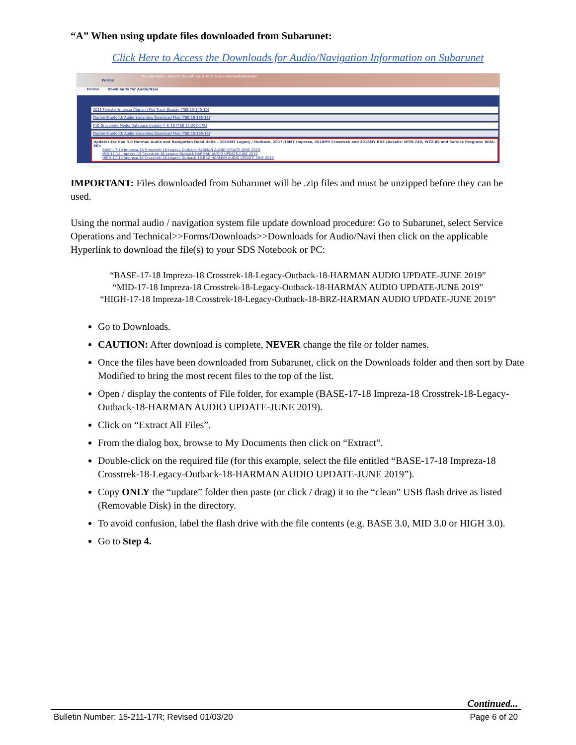“A” When using update files downloaded from Subarunet:
Click Here to Access the Downloads for Audio/Navigation Information on Subarunet
You are here » Service Operations & Technical » Forms/Downloads
Forms
Forms Downloads for Audio/Navi
2011 Forester-Impreza Clarion i-Pod Track Display (TSB 15-145-10)
Clarion Bluetooth Audio Streaming Download Files (TSB 15-165-13)
F10 Gracenote Media Database Update 4_8_19 (TSB 15-208-17R)
Clarion Bluetooth Audio Streaming Download Files (TSB 15-165-13)
Updates for Gen 3.0 Harman Audio and Navigation Head Units – 2018MY Legacy / Outback, 2017-18MY Impreza, 2018MY Crosstrek and 2018MY BRZ (Recalls: WTN-74R, WTZ-85 and Service Program: WUA-86):
BASE-17-18 Impreza-18 Crosstrek-18-Legacy-Outback-HARMAN AUDIO UPDATE-JUNE 2019
MID-17-18 Impreza-18 Crosstrek-18-Legacy-Outback-HARMAN AUDIO UPDATE-JUNE 2019
HIGH-17-18 Impreza-18 Crosstrek-18-Legacy-Outback-18-BRZ-HARMAN AUDIO UPDATE-JUNE 2019
IMPORTANT: Files downloaded from Subarunet will be .zip files and must be unzipped before they can be used.
Using the normal audio / navigation system file update download procedure: Go to Subarunet, select Service Operations and Technical>>Forms/Downloads>>Downloads for Audio/Navi then click on the applicable Hyperlink to download the file(s) to your SDS Notebook or PC:
“BASE-17-18 Impreza-18 Crosstrek-18-Legacy-Outback-18-HARMAN AUDIO UPDATE-JUNE 2019”
“MID-17-18 Impreza-18 Crosstrek-18-Legacy-Outback-18-HARMAN AUDIO UPDATE-JUNE 2019”
“HIGH-17-18 Impreza-18 Crosstrek-18-Legacy-Outback-18-BRZ-HARMAN AUDIO UPDATE-JUNE 2019”
Go to Downloads.
CAUTION: After download is complete, NEVER change the file or folder names.
Once the files have been downloaded from Subarunet, click on the Downloads folder and then sort by Date Modified to bring the most recent files to the top of the list.
Open / display the contents of File folder, for example (BASE-17-18 Impreza-18 Crosstrek-18-Legacy-Outback-18-HARMAN AUDIO UPDATE-JUNE 2019).
Click on “Extract All Files”.
From the dialog box, browse to My Documents then click on “Extract”.
Double-click on the required file (for this example, select the file entitled “BASE-17-18 Impreza-18 Crosstrek-18-Legacy-Outback-18-HARMAN AUDIO UPDATE-JUNE 2019”).
Copy ONLY the “update” folder then paste (or click / drag) it to the “clean” USB flash drive as listed (Removable Disk) in the directory.
To avoid confusion, label the flash drive with the file contents (e.g. BASE 3.0, MID 3.0 or HIGH 3.0).
Go to Step 4.
Continued...
Bulletin Number: 15-211-17R; Revised 01/03/20 Page 6 of 20